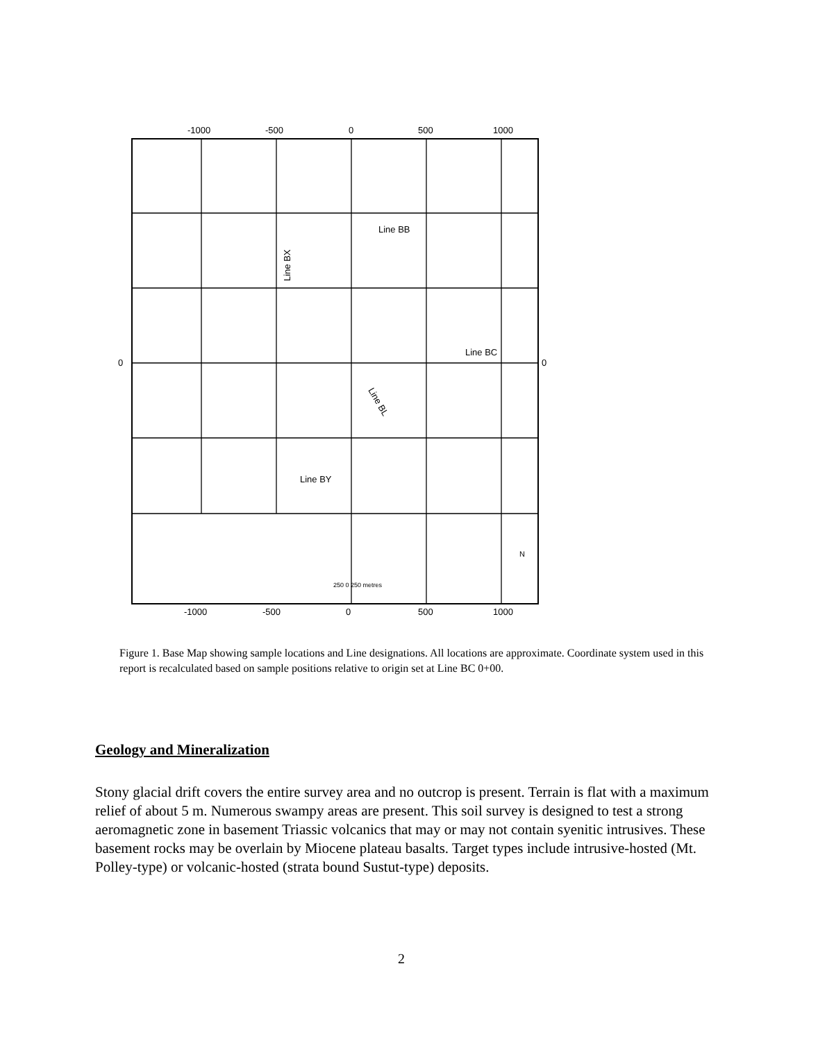-1000
-500
0
500
1000
-1000
-500
0
500
1000
0
0
Line BB
Line BC
Line BY
Line BX
Line BL
250 0 250 metres
N
Figure 1. Base Map showing sample locations and Line designations. All locations are approximate. Coordinate system used in this report is recalculated based on sample positions relative to origin set at Line BC 0+00.
Geology and Mineralization
Stony glacial drift covers the entire survey area and no outcrop is present. Terrain is flat with a maximum relief of about 5 m. Numerous swampy areas are present. This soil survey is designed to test a strong aeromagnetic zone in basement Triassic volcanics that may or may not contain syenitic intrusives. These basement rocks may be overlain by Miocene plateau basalts. Target types include intrusive-hosted (Mt. Polley-type) or volcanic-hosted (strata bound Sustut-type) deposits.
2